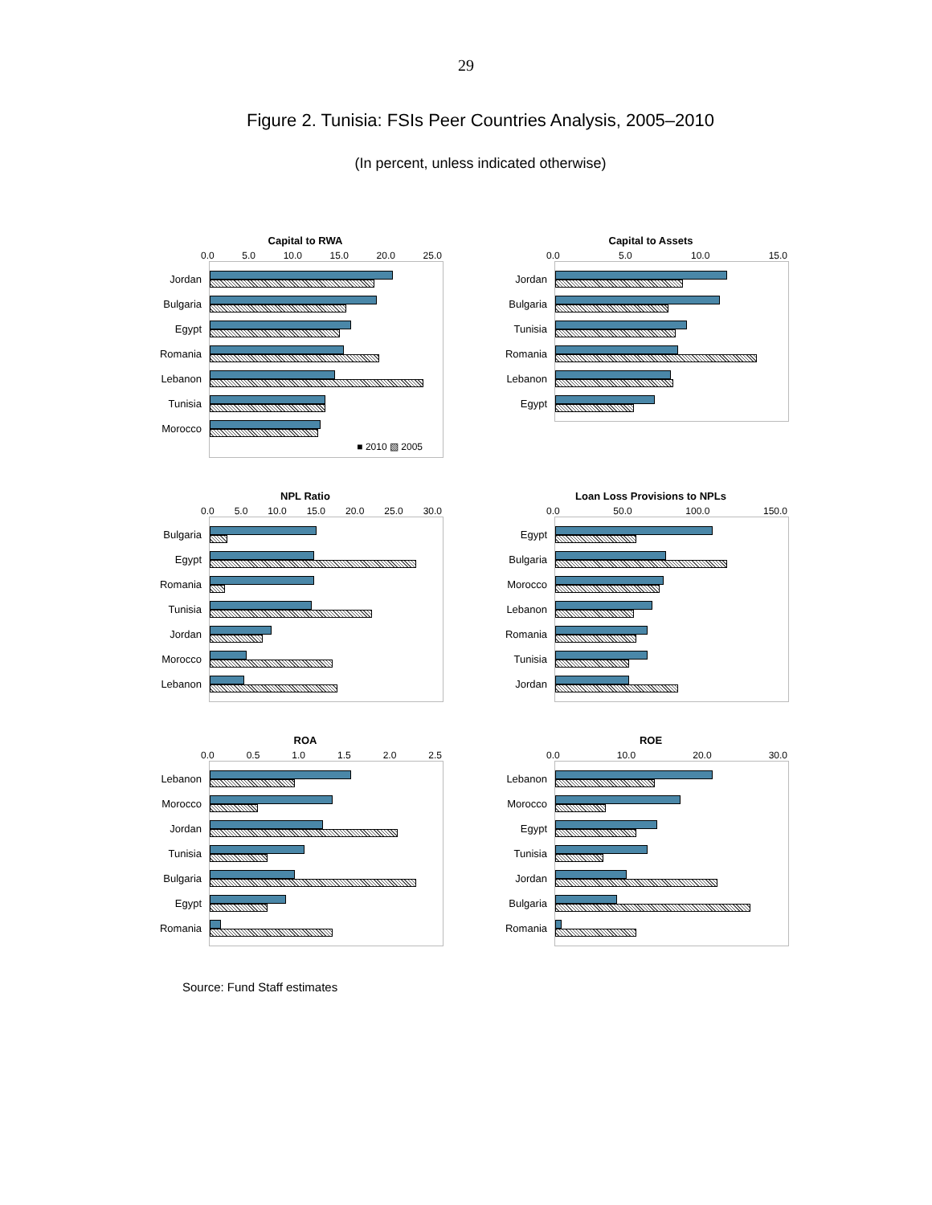29
Figure 2. Tunisia: FSIs Peer Countries Analysis, 2005–2010
(In percent, unless indicated otherwise)
Capital to RWA
0.0 5.0 10.0 15.0 20.0 25.0
Jordan
Bulgaria
Egypt
Romania
Lebanon
Tunisia
Morocco
■ 2010 ▧ 2005
Capital to Assets
0.0 5.0 10.0 15.0
Jordan
Bulgaria
Tunisia
Romania
Lebanon
Egypt
NPL Ratio
0.0 5.0 10.0 15.0 20.0 25.0 30.0
Bulgaria
Egypt
Romania
Tunisia
Jordan
Morocco
Lebanon
Loan Loss Provisions to NPLs
0.0 50.0 100.0 150.0
Egypt
Bulgaria
Morocco
Lebanon
Romania
Tunisia
Jordan
ROA
0.0 0.5 1.0 1.5 2.0 2.5
Lebanon
Morocco
Jordan
Tunisia
Bulgaria
Egypt
Romania
ROE
0.0 10.0 20.0 30.0
Lebanon
Morocco
Egypt
Tunisia
Jordan
Bulgaria
Romania
Source: Fund Staff estimates